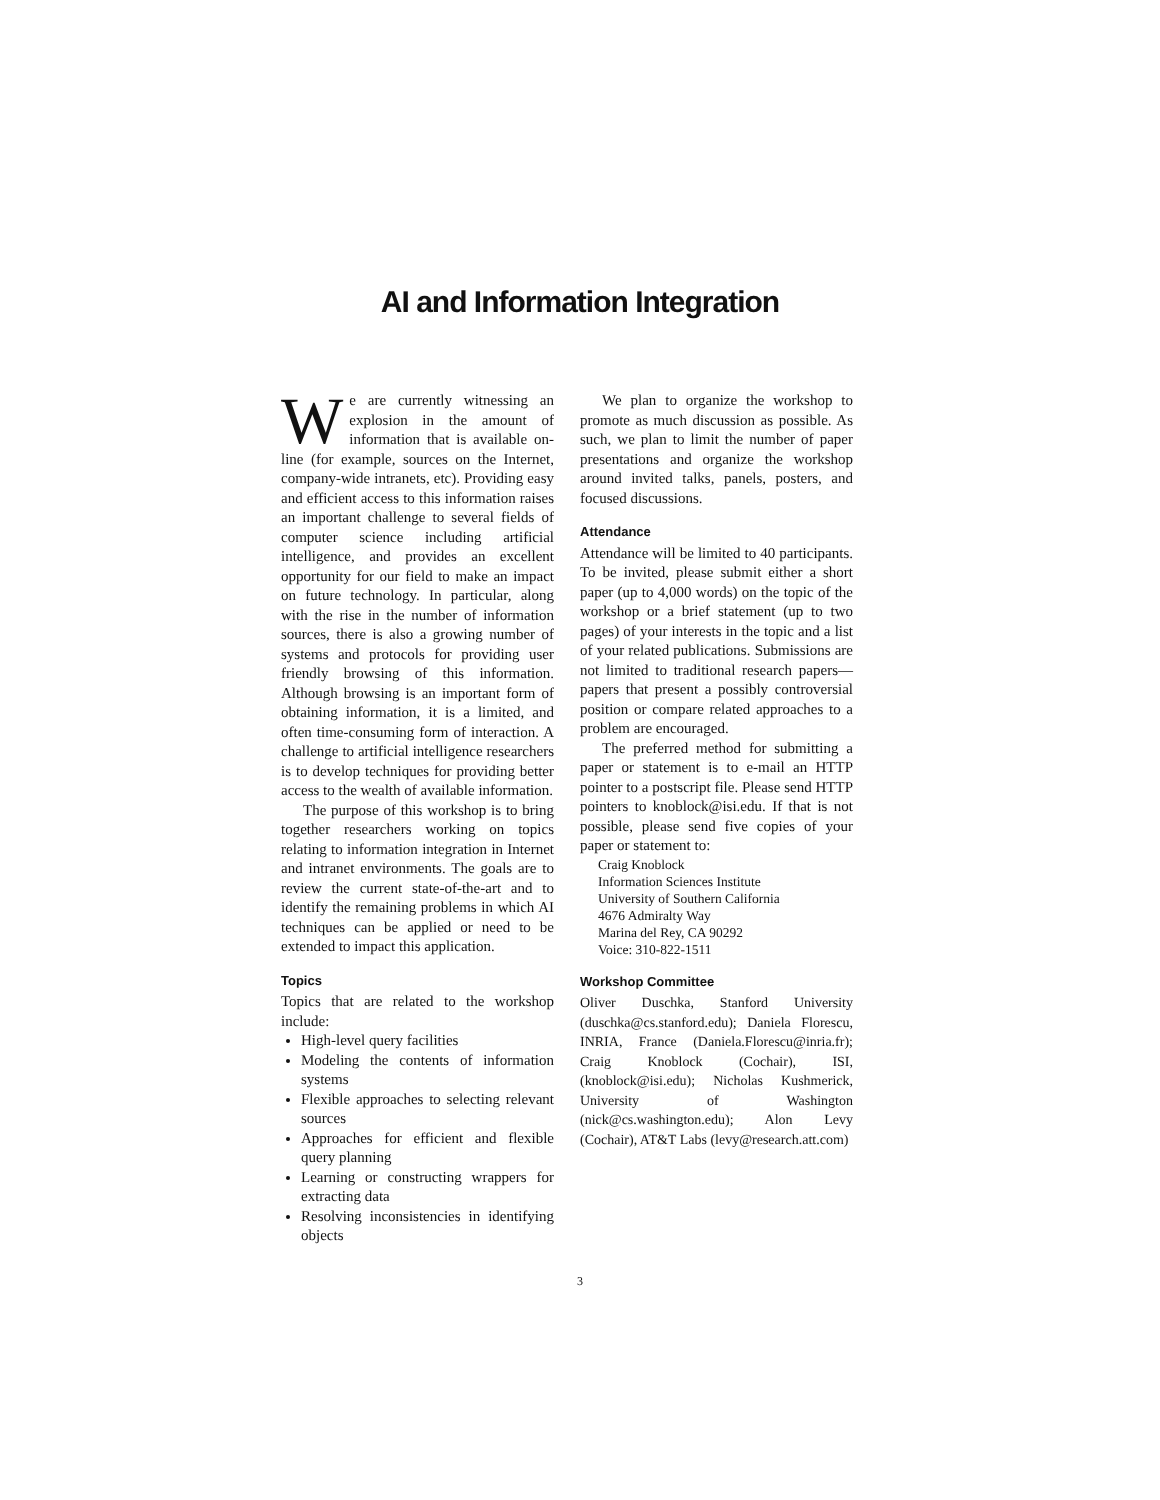AI and Information Integration
We are currently witnessing an explosion in the amount of information that is available on-line (for example, sources on the Internet, company-wide intranets, etc). Providing easy and efficient access to this information raises an important challenge to several fields of computer science including artificial intelligence, and provides an excellent opportunity for our field to make an impact on future technology. In particular, along with the rise in the number of information sources, there is also a growing number of systems and protocols for providing user friendly browsing of this information. Although browsing is an important form of obtaining information, it is a limited, and often time-consuming form of interaction. A challenge to artificial intelligence researchers is to develop techniques for providing better access to the wealth of available information.
The purpose of this workshop is to bring together researchers working on topics relating to information integration in Internet and intranet environments. The goals are to review the current state-of-the-art and to identify the remaining problems in which AI techniques can be applied or need to be extended to impact this application.
Topics
Topics that are related to the workshop include:
High-level query facilities
Modeling the contents of information systems
Flexible approaches to selecting relevant sources
Approaches for efficient and flexible query planning
Learning or constructing wrappers for extracting data
Resolving inconsistencies in identifying objects
We plan to organize the workshop to promote as much discussion as possible. As such, we plan to limit the number of paper presentations and organize the workshop around invited talks, panels, posters, and focused discussions.
Attendance
Attendance will be limited to 40 participants. To be invited, please submit either a short paper (up to 4,000 words) on the topic of the workshop or a brief statement (up to two pages) of your interests in the topic and a list of your related publications. Submissions are not limited to traditional research papers—papers that present a possibly controversial position or compare related approaches to a problem are encouraged.
The preferred method for submitting a paper or statement is to e-mail an HTTP pointer to a postscript file. Please send HTTP pointers to knoblock@isi.edu. If that is not possible, please send five copies of your paper or statement to:
Craig Knoblock
Information Sciences Institute
University of Southern California
4676 Admiralty Way
Marina del Rey, CA 90292
Voice: 310-822-1511
Workshop Committee
Oliver Duschka, Stanford University (duschka@cs.stanford.edu); Daniela Florescu, INRIA, France (Daniela.Florescu@inria.fr); Craig Knoblock (Cochair), ISI, (knoblock@isi.edu); Nicholas Kushmerick, University of Washington (nick@cs.washington.edu); Alon Levy (Cochair), AT&T Labs (levy@research.att.com)
3